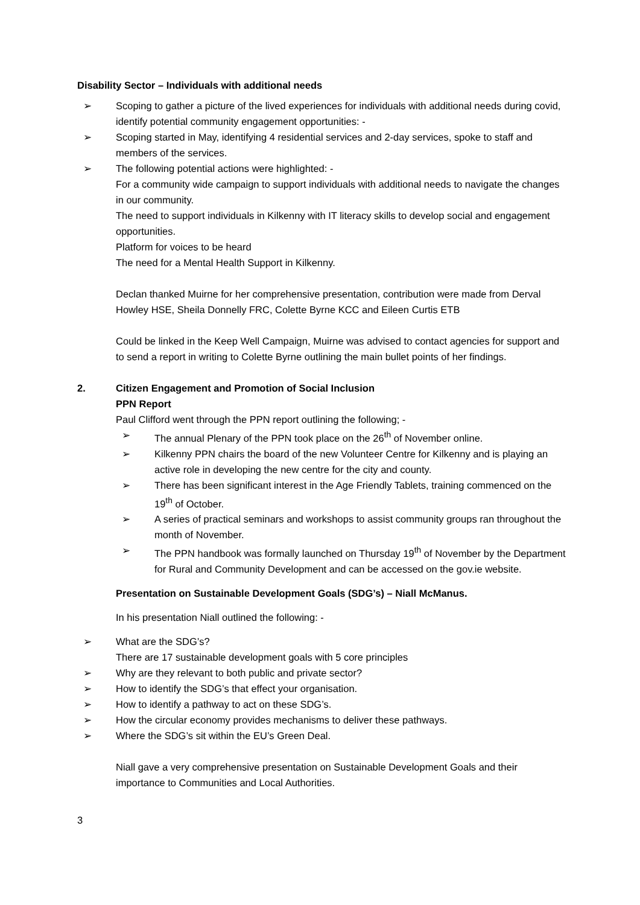Disability Sector – Individuals with additional needs
➢ Scoping to gather a picture of the lived experiences for individuals with additional needs during covid, identify potential community engagement opportunities: -
➢ Scoping started in May, identifying 4 residential services and 2-day services, spoke to staff and members of the services.
➢ The following potential actions were highlighted: -
For a community wide campaign to support individuals with additional needs to navigate the changes in our community.
The need to support individuals in Kilkenny with IT literacy skills to develop social and engagement opportunities.
Platform for voices to be heard
The need for a Mental Health Support in Kilkenny.
Declan thanked Muirne for her comprehensive presentation, contribution were made from Derval Howley HSE, Sheila Donnelly FRC, Colette Byrne KCC and Eileen Curtis ETB
Could be linked in the Keep Well Campaign, Muirne was advised to contact agencies for support and to send a report in writing to Colette Byrne outlining the main bullet points of her findings.
2. Citizen Engagement and Promotion of Social Inclusion
PPN Report
Paul Clifford went through the PPN report outlining the following; -
➢ The annual Plenary of the PPN took place on the 26<sup>th</sup> of November online.
➢ Kilkenny PPN chairs the board of the new Volunteer Centre for Kilkenny and is playing an active role in developing the new centre for the city and county.
➢ There has been significant interest in the Age Friendly Tablets, training commenced on the 19<sup>th</sup> of October.
➢ A series of practical seminars and workshops to assist community groups ran throughout the month of November.
➢ The PPN handbook was formally launched on Thursday 19<sup>th</sup> of November by the Department for Rural and Community Development and can be accessed on the gov.ie website.
Presentation on Sustainable Development Goals (SDG’s) – Niall McManus.
In his presentation Niall outlined the following: -
➢ What are the SDG’s?
There are 17 sustainable development goals with 5 core principles
➢ Why are they relevant to both public and private sector?
➢ How to identify the SDG’s that effect your organisation.
➢ How to identify a pathway to act on these SDG’s.
➢ How the circular economy provides mechanisms to deliver these pathways.
➢ Where the SDG’s sit within the EU’s Green Deal.
Niall gave a very comprehensive presentation on Sustainable Development Goals and their importance to Communities and Local Authorities.
3